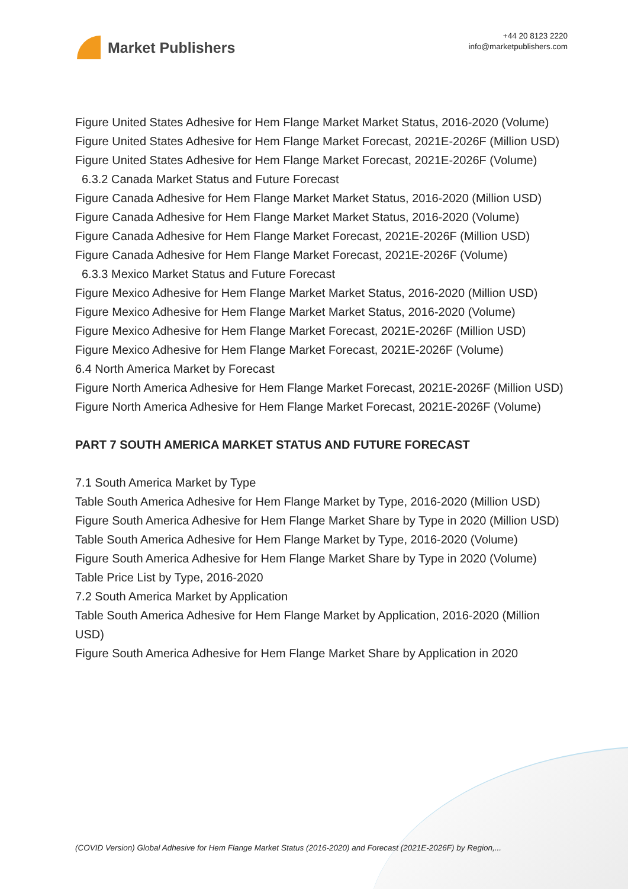Market Publishers
+44 20 8123 2220
info@marketpublishers.com
Figure United States Adhesive for Hem Flange Market Market Status, 2016-2020 (Volume)
Figure United States Adhesive for Hem Flange Market Forecast, 2021E-2026F (Million USD)
Figure United States Adhesive for Hem Flange Market Forecast, 2021E-2026F (Volume)
6.3.2 Canada Market Status and Future Forecast
Figure Canada Adhesive for Hem Flange Market Market Status, 2016-2020 (Million USD)
Figure Canada Adhesive for Hem Flange Market Market Status, 2016-2020 (Volume)
Figure Canada Adhesive for Hem Flange Market Forecast, 2021E-2026F (Million USD)
Figure Canada Adhesive for Hem Flange Market Forecast, 2021E-2026F (Volume)
6.3.3 Mexico Market Status and Future Forecast
Figure Mexico Adhesive for Hem Flange Market Market Status, 2016-2020 (Million USD)
Figure Mexico Adhesive for Hem Flange Market Market Status, 2016-2020 (Volume)
Figure Mexico Adhesive for Hem Flange Market Forecast, 2021E-2026F (Million USD)
Figure Mexico Adhesive for Hem Flange Market Forecast, 2021E-2026F (Volume)
6.4 North America Market by Forecast
Figure North America Adhesive for Hem Flange Market Forecast, 2021E-2026F (Million USD)
Figure North America Adhesive for Hem Flange Market Forecast, 2021E-2026F (Volume)
PART 7 SOUTH AMERICA MARKET STATUS AND FUTURE FORECAST
7.1 South America Market by Type
Table South America Adhesive for Hem Flange Market by Type, 2016-2020 (Million USD)
Figure South America Adhesive for Hem Flange Market Share by Type in 2020 (Million USD)
Table South America Adhesive for Hem Flange Market by Type, 2016-2020 (Volume)
Figure South America Adhesive for Hem Flange Market Share by Type in 2020 (Volume)
Table Price List by Type, 2016-2020
7.2 South America Market by Application
Table South America Adhesive for Hem Flange Market by Application, 2016-2020 (Million USD)
Figure South America Adhesive for Hem Flange Market Share by Application in 2020
(COVID Version) Global Adhesive for Hem Flange Market Status (2016-2020) and Forecast (2021E-2026F) by Region,...